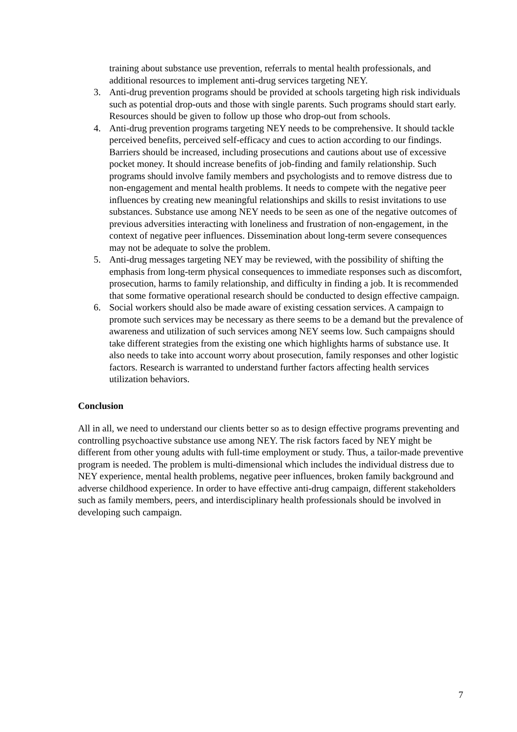training about substance use prevention, referrals to mental health professionals, and additional resources to implement anti-drug services targeting NEY.
3. Anti-drug prevention programs should be provided at schools targeting high risk individuals such as potential drop-outs and those with single parents. Such programs should start early. Resources should be given to follow up those who drop-out from schools.
4. Anti-drug prevention programs targeting NEY needs to be comprehensive. It should tackle perceived benefits, perceived self-efficacy and cues to action according to our findings. Barriers should be increased, including prosecutions and cautions about use of excessive pocket money. It should increase benefits of job-finding and family relationship. Such programs should involve family members and psychologists and to remove distress due to non-engagement and mental health problems. It needs to compete with the negative peer influences by creating new meaningful relationships and skills to resist invitations to use substances. Substance use among NEY needs to be seen as one of the negative outcomes of previous adversities interacting with loneliness and frustration of non-engagement, in the context of negative peer influences. Dissemination about long-term severe consequences may not be adequate to solve the problem.
5. Anti-drug messages targeting NEY may be reviewed, with the possibility of shifting the emphasis from long-term physical consequences to immediate responses such as discomfort, prosecution, harms to family relationship, and difficulty in finding a job. It is recommended that some formative operational research should be conducted to design effective campaign.
6. Social workers should also be made aware of existing cessation services. A campaign to promote such services may be necessary as there seems to be a demand but the prevalence of awareness and utilization of such services among NEY seems low. Such campaigns should take different strategies from the existing one which highlights harms of substance use. It also needs to take into account worry about prosecution, family responses and other logistic factors. Research is warranted to understand further factors affecting health services utilization behaviors.
Conclusion
All in all, we need to understand our clients better so as to design effective programs preventing and controlling psychoactive substance use among NEY. The risk factors faced by NEY might be different from other young adults with full-time employment or study. Thus, a tailor-made preventive program is needed. The problem is multi-dimensional which includes the individual distress due to NEY experience, mental health problems, negative peer influences, broken family background and adverse childhood experience. In order to have effective anti-drug campaign, different stakeholders such as family members, peers, and interdisciplinary health professionals should be involved in developing such campaign.
7